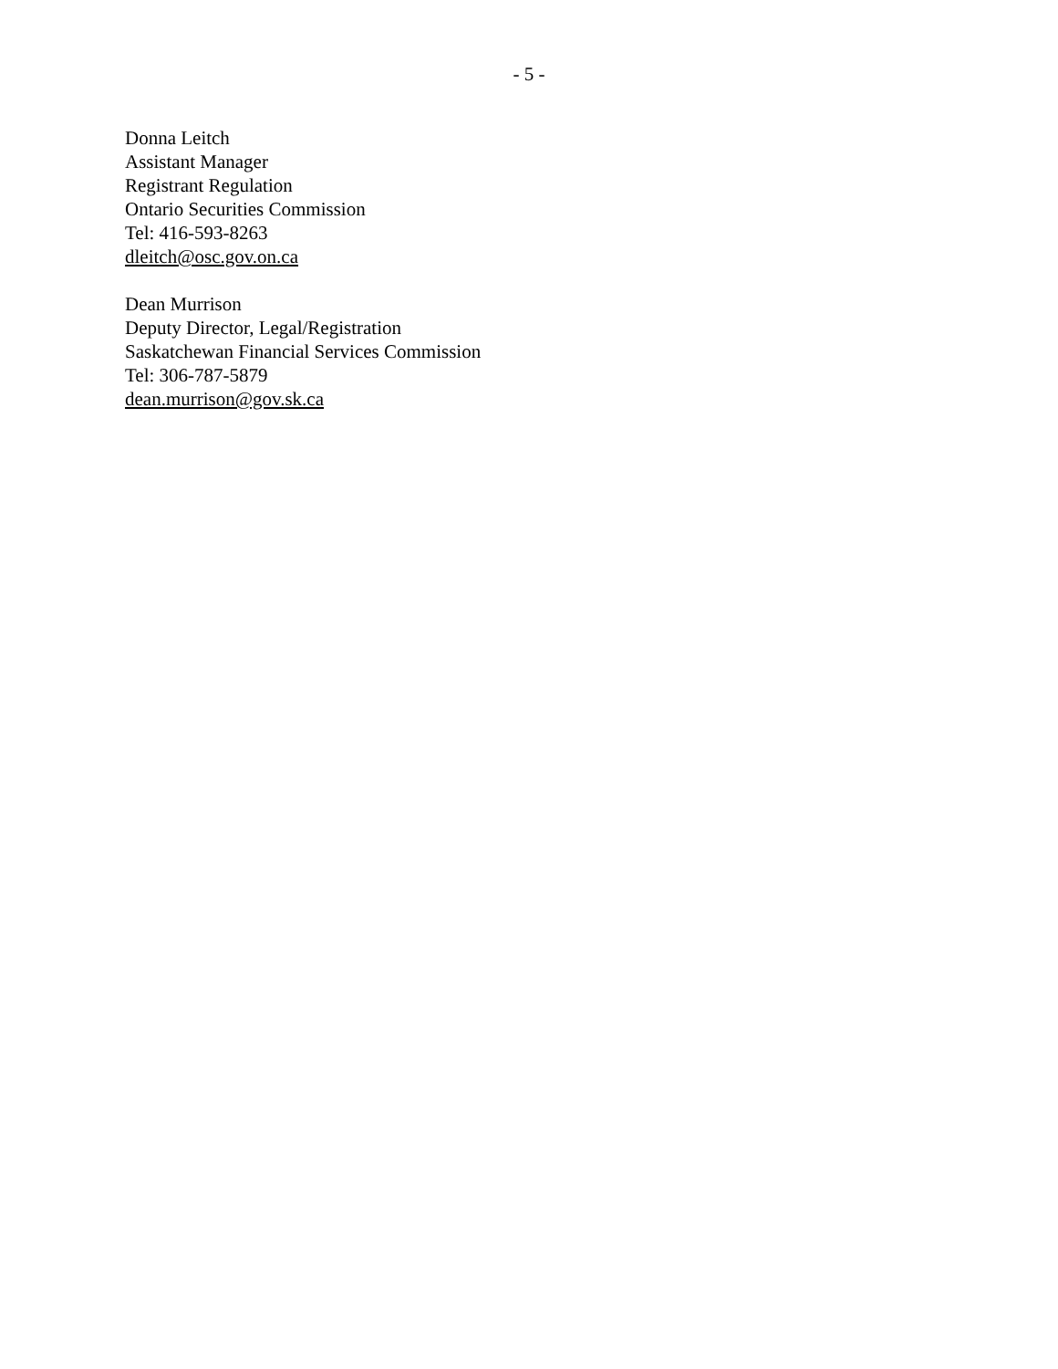- 5 -
Donna Leitch
Assistant Manager
Registrant Regulation
Ontario Securities Commission
Tel: 416-593-8263
dleitch@osc.gov.on.ca
Dean Murrison
Deputy Director, Legal/Registration
Saskatchewan Financial Services Commission
Tel: 306-787-5879
dean.murrison@gov.sk.ca